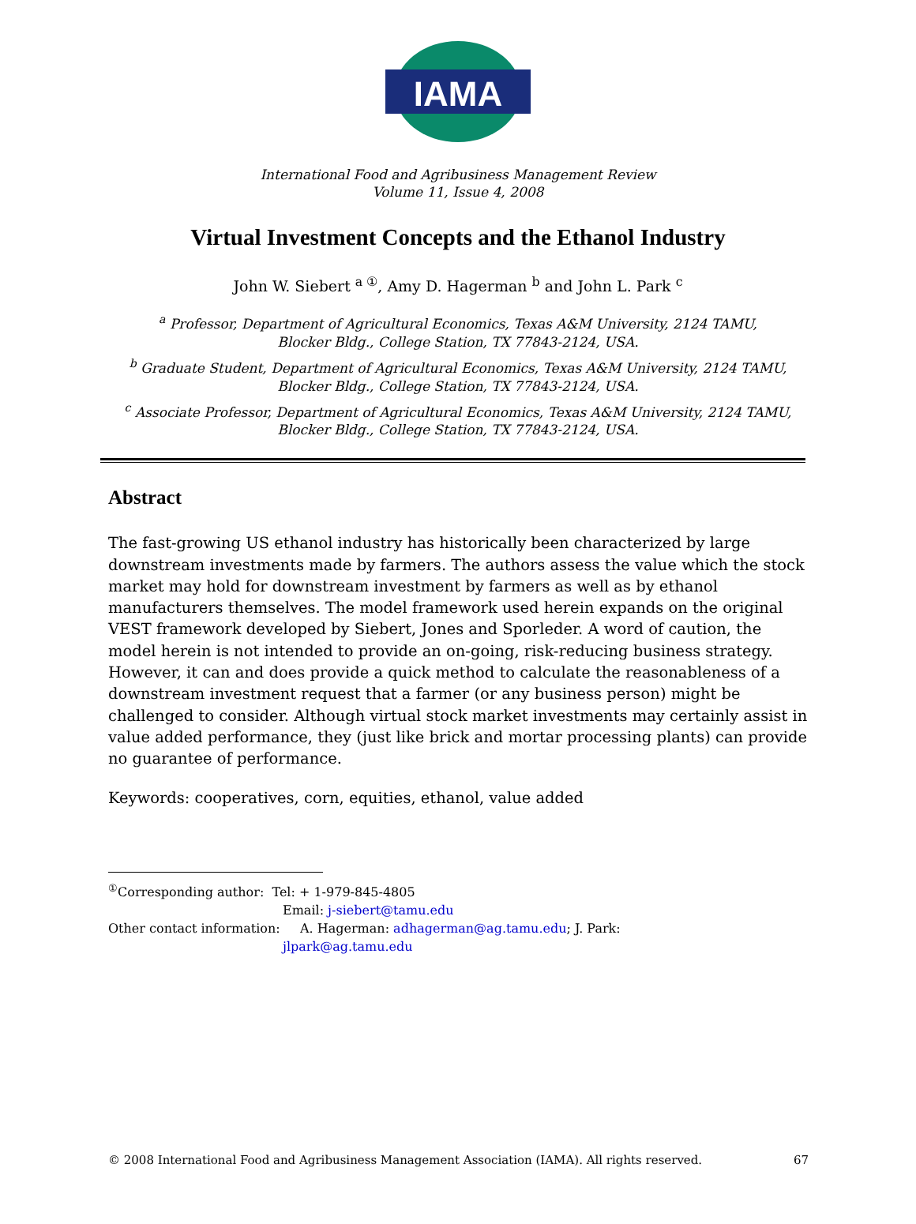IAMA
International Food and Agribusiness Management Review
Volume 11, Issue 4, 2008
Virtual Investment Concepts and the Ethanol Industry
John W. Siebert <sup>a ①</sup>, Amy D. Hagerman <sup>b</sup> and John L. Park <sup>c</sup>
<sup>a</sup> Professor, Department of Agricultural Economics, Texas A&M University, 2124 TAMU,
Blocker Bldg., College Station, TX 77843-2124, USA.
<sup>b</sup> Graduate Student, Department of Agricultural Economics, Texas A&M University, 2124 TAMU,
Blocker Bldg., College Station, TX 77843-2124, USA.
<sup>c</sup> Associate Professor, Department of Agricultural Economics, Texas A&M University, 2124 TAMU,
Blocker Bldg., College Station, TX 77843-2124, USA.
Abstract
The fast-growing US ethanol industry has historically been characterized by large downstream investments made by farmers. The authors assess the value which the stock market may hold for downstream investment by farmers as well as by ethanol manufacturers themselves. The model framework used herein expands on the original VEST framework developed by Siebert, Jones and Sporleder. A word of caution, the model herein is not intended to provide an on-going, risk-reducing business strategy. However, it can and does provide a quick method to calculate the reasonableness of a downstream investment request that a farmer (or any business person) might be challenged to consider. Although virtual stock market investments may certainly assist in value added performance, they (just like brick and mortar processing plants) can provide no guarantee of performance.
Keywords: cooperatives, corn, equities, ethanol, value added
<sup>①</sup>Corresponding author: Tel: + 1-979-845-4805
Email: j-siebert@tamu.edu
Other contact information: A. Hagerman: adhagerman@ag.tamu.edu; J. Park:
jlpark@ag.tamu.edu
© 2008 International Food and Agribusiness Management Association (IAMA). All rights reserved. 67